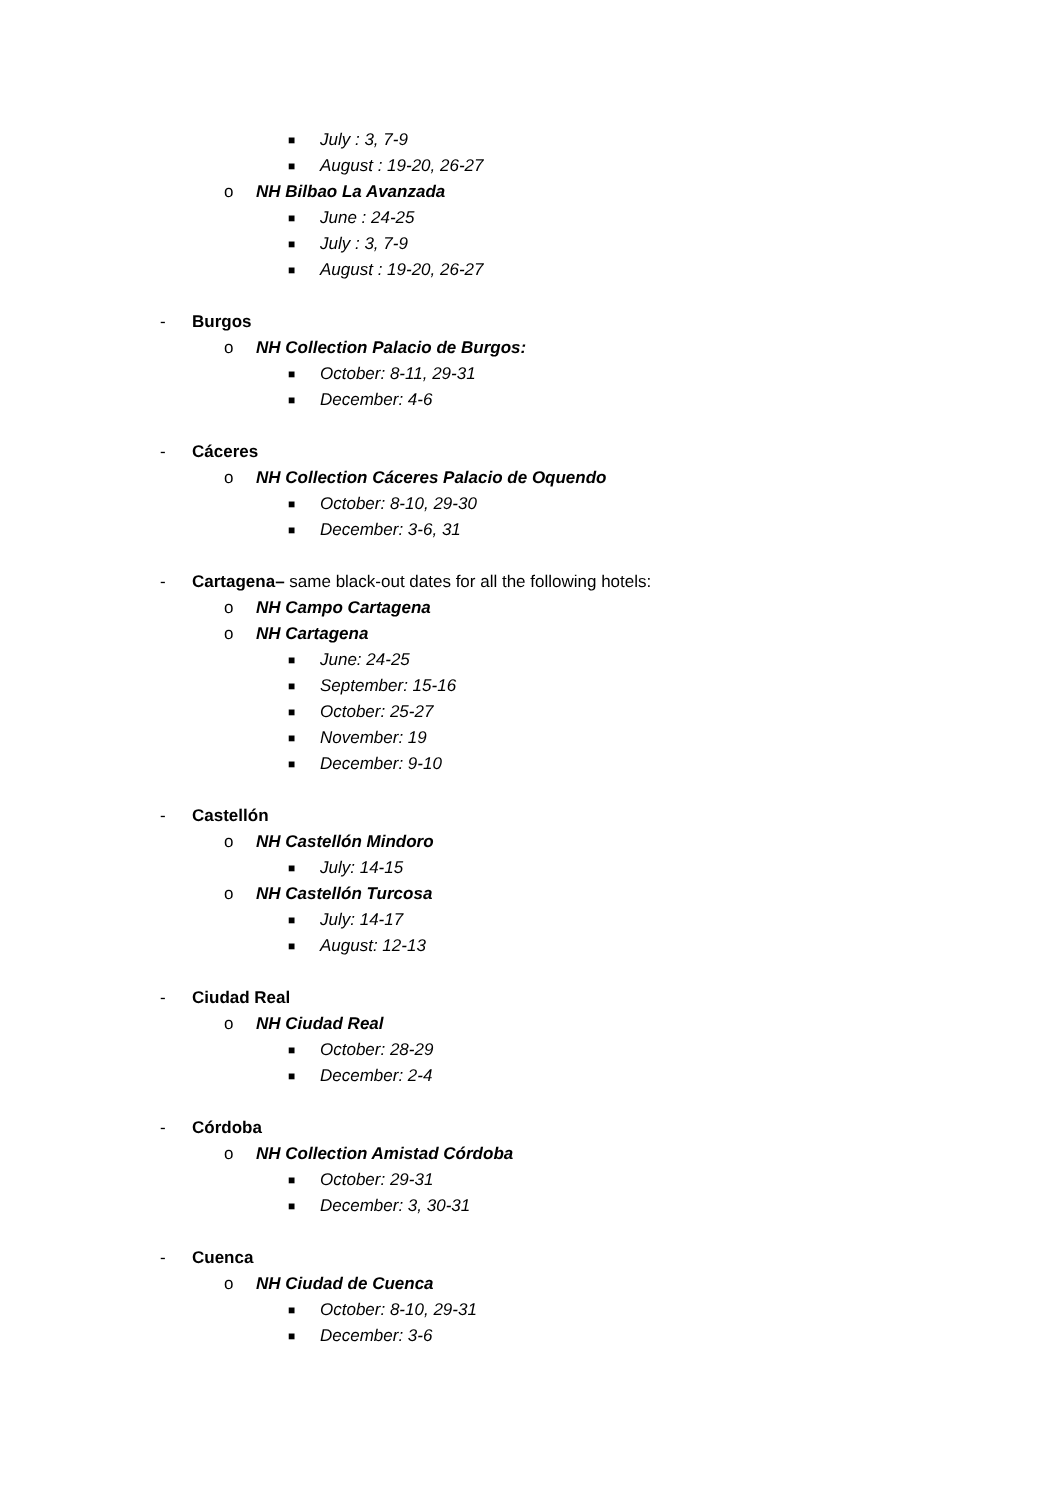■ July : 3, 7-9
■ August : 19-20, 26-27
o NH Bilbao La Avanzada
■ June : 24-25
■ July : 3, 7-9
■ August : 19-20, 26-27
- Burgos
o NH Collection Palacio de Burgos:
■ October: 8-11, 29-31
■ December: 4-6
- Cáceres
o NH Collection Cáceres Palacio de Oquendo
■ October: 8-10, 29-30
■ December: 3-6, 31
- Cartagena– same black-out dates for all the following hotels:
o NH Campo Cartagena
o NH Cartagena
■ June: 24-25
■ September: 15-16
■ October: 25-27
■ November: 19
■ December: 9-10
- Castellón
o NH Castellón Mindoro
■ July: 14-15
o NH Castellón Turcosa
■ July: 14-17
■ August: 12-13
- Ciudad Real
o NH Ciudad Real
■ October: 28-29
■ December: 2-4
- Córdoba
o NH Collection Amistad Córdoba
■ October: 29-31
■ December: 3, 30-31
- Cuenca
o NH Ciudad de Cuenca
■ October: 8-10, 29-31
■ December: 3-6